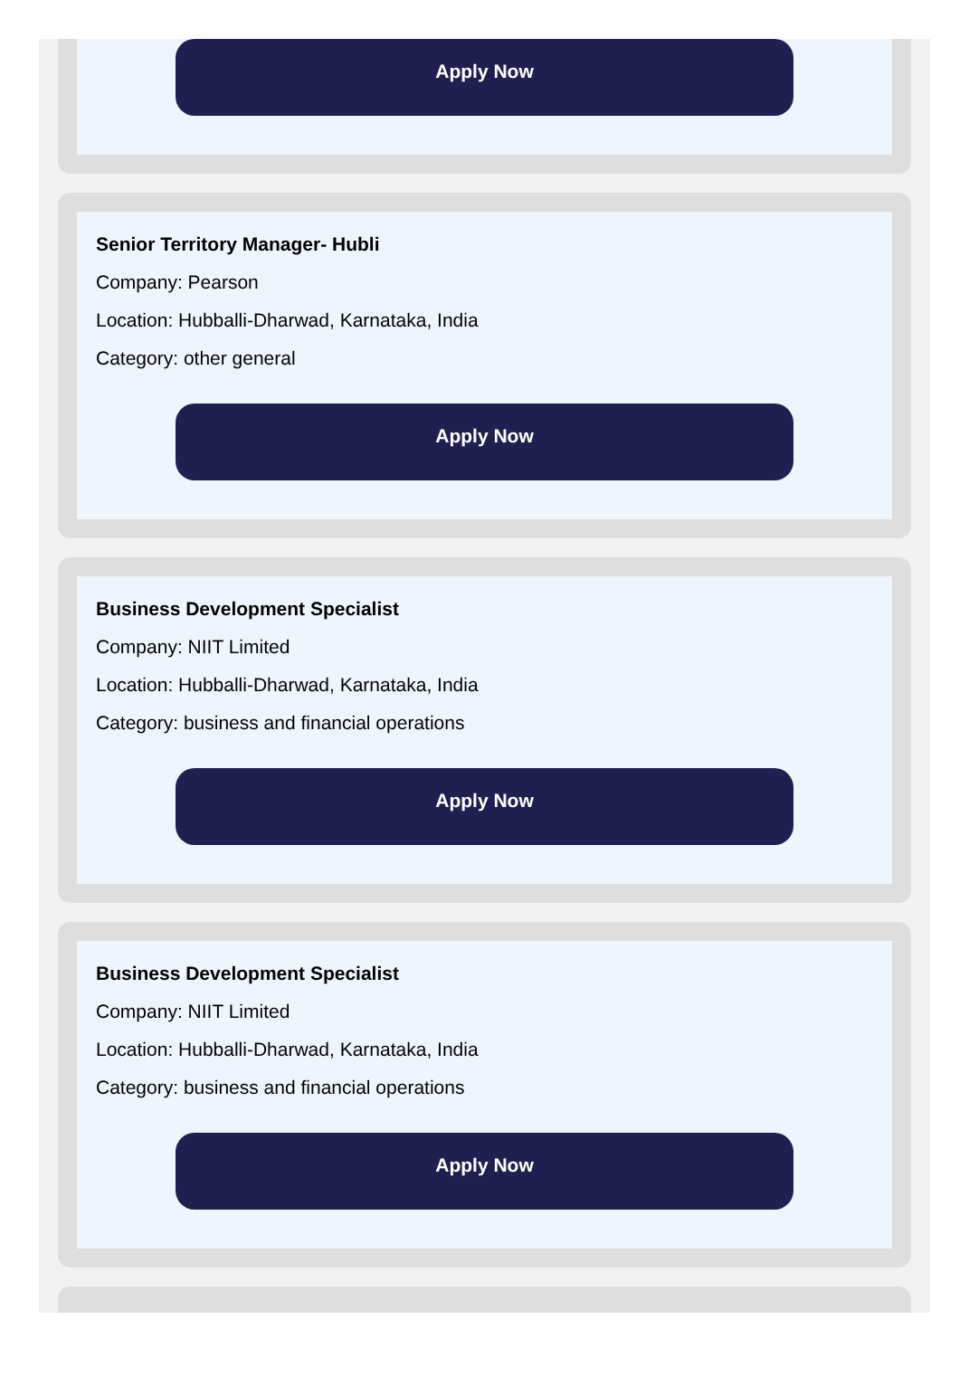Apply Now
Senior Territory Manager- Hubli
Company: Pearson
Location: Hubballi-Dharwad, Karnataka, India
Category: other general
Apply Now
Business Development Specialist
Company: NIIT Limited
Location: Hubballi-Dharwad, Karnataka, India
Category: business and financial operations
Apply Now
Business Development Specialist
Company: NIIT Limited
Location: Hubballi-Dharwad, Karnataka, India
Category: business and financial operations
Apply Now